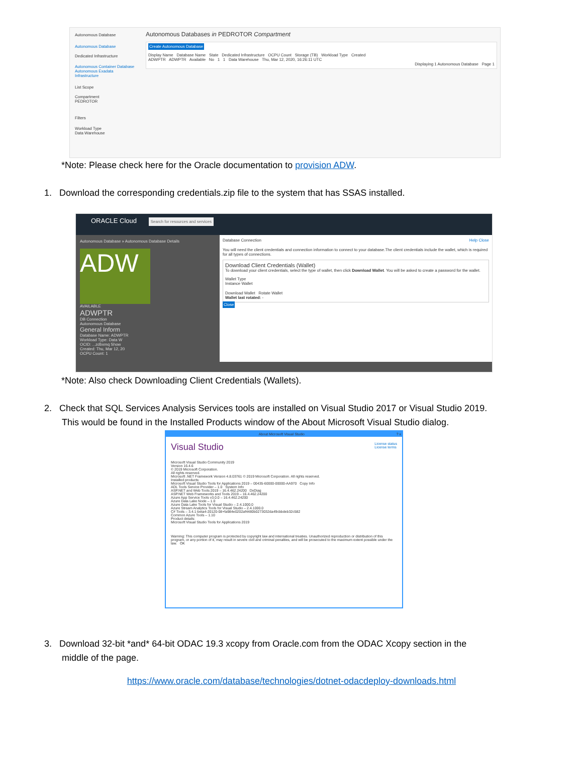Autonomous Database
Autonomous Database
Dedicated Infrastructure
Autonomous Container Database
Autonomous Exadata Infrastructure
List Scope
Compartment
PEDROTOR
Filters
Workload Type
Data Warehouse
Autonomous Databases in PEDROTOR Compartment
Create Autonomous Database
Display Name Database Name State Dedicated Infrastructure OCPU Count Storage (TB) Workload Type Created
ADWPTR ADWPTR Available No 1 1 Data Warehouse Thu, Mar 12, 2020, 16:26:11 UTC
Displaying 1 Autonomous Database Page 1
*Note: Please check here for the Oracle documentation to provision ADW.
1. Download the corresponding credentials.zip file to the system that has SSAS installed.
ORACLE Cloud Search for resources and services
Autonomous Database » Autonomous Database Details
ADW
AVAILABLE
ADWPTR
DB Connection
Autonomous Database
General Inform
Database Name: ADWPTR
Workload Type: Data W
OCID: ...zdbxmq Show
Created: Thu, Mar 12, 20
OCPU Count: 1
Database Connection Help Close
You will need the client credentials and connection information to connect to your database.The client credentials include the wallet, which is required for all types of connections.
Download Client Credentials (Wallet)
To download your client credentials, select the type of wallet, then click Download Wallet. You will be asked to create a password for the wallet.
Wallet Type
Instance Wallet
Download Wallet Rotate Wallet
Wallet last rotated: -
Close
*Note: Also check Downloading Client Credentials (Wallets).
2. Check that SQL Services Analysis Services tools are installed on Visual Studio 2017 or Visual Studio 2019.
This would be found in the Installed Products window of the About Microsoft Visual Studio dialog.
About Microsoft Visual Studio ? x
Visual Studio License status
License terms
Microsoft Visual Studio Community 2019
Version 16.4.6
© 2019 Microsoft Corporation.
All rights reserved.
Microsoft .NET Framework Version 4.8.03761 © 2019 Microsoft Corporation. All rights reserved.
Installed products:
Microsoft Visual Studio Tools for Applications 2019 – 00435-60000-00000-AA970 Copy Info
ADL Tools Service Provider – 1.0 System Info
ASP.NET and Web Tools 2019 – 16.4.462.24200 DxDiag
ASP.NET Web Frameworks and Tools 2019 – 16.4.462.24200
Azure App Service Tools v3.0.0 – 16.4.462.24200
Azure Data Lake Node – 1.0
Azure Data Lake Tools for Visual Studio – 2.4.1000.0
Azure Stream Analytics Tools for Visual Studio – 2.4.1000.0
C# Tools – 3.4.1-beta4-20120-08+fa984e0202af4480b0273032da49cbbdeb32c582
Common Azure Tools – 1.10
Product details:
Microsoft Visual Studio Tools for Applications 2019
Warning: This computer program is protected by copyright law and international treaties. Unauthorized reproduction or distribution of this program, or any portion of it, may result in severe civil and criminal penalties, and will be prosecuted to the maximum extent possible under the law. OK
3. Download 32-bit *and* 64-bit ODAC 19.3 xcopy from Oracle.com from the ODAC Xcopy section in the
middle of the page.
https://www.oracle.com/database/technologies/dotnet-odacdeploy-downloads.html